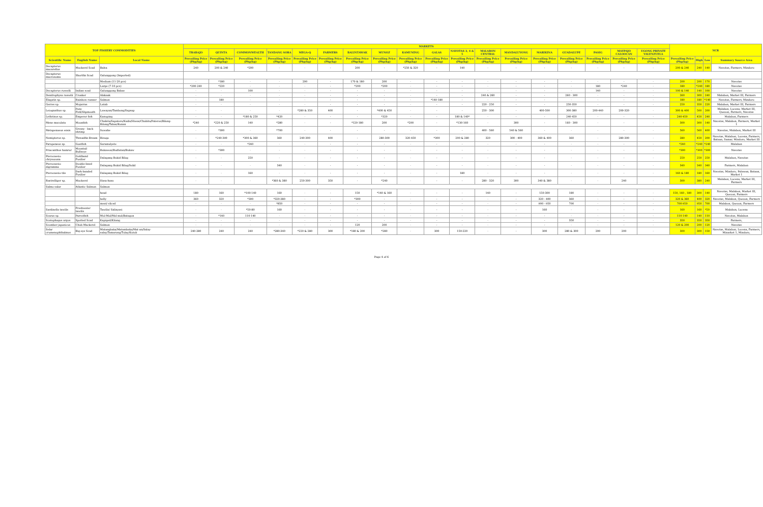| TOP FISHERY COMMODITIES | | | MARKETS | | | | | | | | | | | | | | | | | | NCR | | | |
| --- | --- | --- | --- | --- | --- | --- | --- | --- | --- | --- | --- | --- | --- | --- | --- | --- | --- | --- | --- | --- | --- | --- | --- | --- |
| | | | TRABAJO | QUINTA | COMMONWEALTH | TANDANG SORA | MEGA-Q | FARMERS | BALINTAWAK | MUNOZ | KAMUNING | GALAS | NAVOTAS 3, 4 & 5 | MALABON CENTRAL | MANDALUYONG | MARIKINA | GUADALUPE | PASIG | MAYPAJO CALOOCAN | UGONG PRIVATE VALENZUELA | | | | |
| Scientific Name | English Name | Local Name | Prevailing Price (Php/kg) | Prevailing Price (Php/kg) | Prevailing Price (Php/kg) | Prevailing Price (Php/kg) | Prevailing Price (Php/kg) | Prevailing Price (Php/kg) | Prevailing Price (Php/kg) | Prevailing Price (Php/kg) | Prevailing Price (Php/kg) | Prevailing Price (Php/kg) | Prevailing Price (Php/kg) | Prevailing Price (Php/kg) | Prevailing Price (Php/kg) | Prevailing Price (Php/kg) | Prevailing Price (Php/kg) | Prevailing Price (Php/kg) | Prevailing Price (Php/kg) | Prevailing Price (Php/kg) | Prevailing Price (Php/kg) | High | Low | Summary Source Area |
| Decapterus macarellus | Mackerel Scad | Balsa | 240 | 200 & 240 | *200 | - | - | - | 200 | - | *250 & 320 | - | 140 | - | - | - | - | - | - | - | 200 & 240 | 240 | 140 | Navotas, Farmers, Mindoro |
| Decapterus macrosoma | Shortfin Scad | Galunggong (Imported) | | | | | | | | | | | | | | | | | | | | | | |
| | | Medium (11-20 pcs) | - | *180 | - | - | 200 | - | 170 & 180 | 200 | - | - | - | - | - | - | - | - | - | - | 200 | 200 | 170 | Navotas |
| | | Large (7-10 pcs) | *200-240 | *220 | - | - | - | - | *200 | *200 | - | - | - | - | - | - | - | 180 | *240 | - | 180 | *240 | 180 | Navotas |
| Decapterus russelli | Indian scad | Galunggong Babae | - | - | 100 | - | - | - | - | - | - | - | - | - | - | - | - | 140 | - | - | 100 & 140 | 140 | 100 | Navotas |
| Dendrophysa russelii | Croaker | Alakaak | - | - | - | - | - | - | - | - | - | - | - | 240 & 260 | - | - | 260 - 300 | - | - | - | 260 | 300 | 240 | Malabon, Market III, Farmers |
| Elagatis sp. | Rainbow runner | Salmon | - | 180 | - | - | - | - | - | - | - | *140-180 | - | - | - | - | - | - | - | - | 180 | 180 | *140 | Navotas, Farmers, Mindoro |
| Gerres sp. | Mojarras | Latab | - | - | - | - | - | - | - | - | - | - | - | 220 - 250 | - | - | 250-350 | - | - | - | 250 | 350 | 220 | Malabon, Market III, Farmers |
| Leiognathus sp. | Pony Fish/Slipmouth | Lawayan/Tambong/Sapsap | - | - | - | - | *280 & 350 | 400 | - | *400 & 450 | - | - | - | 250 - 300 | - | 400-500 | 300-380 | 200-440 | 200-320 | - | 300 & 400 | 500 | 200 | Malabon, Lucena, Market III, Quezon, Farmers, Navotas |
| Lethrinus sp. | Emperor fish | Kanuping | - | - | *180 & 250 | *420 | - | - | - | *320 | - | - | 180 & 140* | - | - | - | 240-450 | - | - | - | 240-450 | 450 | 240 | Malabon, Farmers |
| Mene maculata | Moonfish | Chabita/Sapatero/Kadis/Hiwas/Chabita/Pateros/Bilong-Bilong/Tabas/Kunan | *240 | *220 & 250 | 140 | *280 | - | - | *120-180 | 200 | *200 | - | *130-160 | - | 300 | - | 160 - 300 | - | - | - | 300 | 300 | 140 | Navotas, Malabon, Farmers, Market 1 |
| Metapenaeus ensis | Greasy - back shrimp | Suwahe | - | *300 | - | *700 | - | - | - | - | - | - | - | 400 - 560 | 540 & 560 | - | - | - | - | - | 560 | 560 | 400 | Navotas, Malabon, Market III |
| Nemipterus sp. | Threadfin Bream | Bisugo | - | *240-390 | *300 & 360 | 360 | 240-300 | 400 | - | 280-300 | 320-450 | *300 | 200 & 280 | 320 | 300 - 400 | 360 & 400 | 360 | - | 280-300 | - | 280 | 450 | 200 | Navotas, Malabon, Lucena, Farmers, Bataan, Samar, Mindoro, Market III |
| Parupeneus sp. | Goatfish | Saramulyete | - | - | *240 | - | - | - | - | - | - | - | - | - | - | - | - | - | - | - | *240 | *240 | *240 | Malabon |
| Priacanthus hamrur | Moontail Bullseye | Bukawon/Budlatan/Bukaw | - | *300 | - | - | - | - | - | - | - | - | - | - | - | - | - | - | - | - | *300 | *300 | *300 | Navotas |
| Pterocaesio chrysozona | Goldband Fusilier | Dalagang Bukid Bilog | - | - | 250 | - | - | - | - | - | - | - | - | - | - | - | - | - | - | - | 250 | 250 | 250 | Malabon, Navotas |
| Pterocaesio digramma | Double-lined Fusilier | Dalagang Bukid Bilog/Solid | - | - | - | 340 | - | - | - | - | - | - | - | - | - | - | - | - | - | - | 340 | 340 | 340 | Farmers, Malabon |
| Pterocaesio tile | Dark-banded Fusilier | Dalagang Bukid Bilog | - | - | 160 | - | - | - | - | - | - | - | 180 | - | - | - | - | - | - | - | 160 & 180 | 180 | 160 | Navotas, Mindoro, Palawan, Bataan, Market 1 |
| Rastrelliger sp. | Mackerel | Hasa-hasa | - | - | - | *360 & 380 | 250-300 | 350 | - | *240 | - | - | - | 280 - 320 | 300 | 340 & 380 | - | - | 240 | - | 300 | 380 | 240 | Malabon, Lucena, Market III, Farmers |
| Salmo salar | Atlantic Salmon | Salmon | | | | | | | | | | | | | | | | | | | | | | |
| | | head | 180 | 160 | *100-140 | 160 | - | - | 150 | *140 & 160 | - | - | - | 140 | - | 150-300 | 180 | - | - | - | 150, 160 , 180 | 300 | 140 | Navotas, Malabon, Market III, Quezon, Farmers |
| | | belly | 360 | 320 | *300 | *320-380 | - | - | *300 | - | - | - | - | - | - | 320 - 400 | 360 | - | - | - | 320 & 360 | 400 | 320 | Navotas, Malabon, Quezon, Farmers |
| | | meat/ sliced | - | - | - | *850 | - | - | - | - | - | - | - | - | - | 900 - 950 | 700 | - | - | - | 700-950 | 950 | 700 | Malabon, Quezon, Farmers |
| Sardinella tawilis | Freshwater tawilis | Tawilis/ Salinyasi | - | - | *50-80 | 160 | - | - | - | - | - | - | - | - | - | 160 | - | - | - | - | 160 | 160 | *50 | Malabon, Lucena |
| Scarus sp. | Parrotfish | Mul-Mol/Mol-mol/Batagon | - | *140 | 110-140 | - | - | - | - | - | - | - | - | - | - | - | - | - | - | - | 110-140 | 140 | 110 | Navotas, Malabon |
| Scatophagus argus | Spotted Scad | Kapiged/Kitang | - | - | - | - | - | - | - | - | - | - | - | - | - | - | 350 | - | - | - | 350 | 350 | 350 | Farmers, |
| Scomber japonicus | Chub Mackerel | Salmon | - | - | - | - | - | - | 120 | 200 | - | - | - | - | - | - | - | - | - | - | 120 & 200 | 200 | 120 | Navotas |
| Selar crumenophthalmus | Big-eye Scad | Matangbaka/Matambaka/Mat-an/Salay-salay/Tamarong/Tulay/Kutob | 240-280 | 240 | 240 | *280-340 | *220 & 280 | 300 | *180 & 200 | *280 | - | 300 | 150-220 | - | - | 300 | 280 & 300 | 200 | 200 | - | 300 | 300 | 150 | Navotas, Malabon, Lucena, Farmers, Minarket 1, Mindoro, |
Page 4 of 6